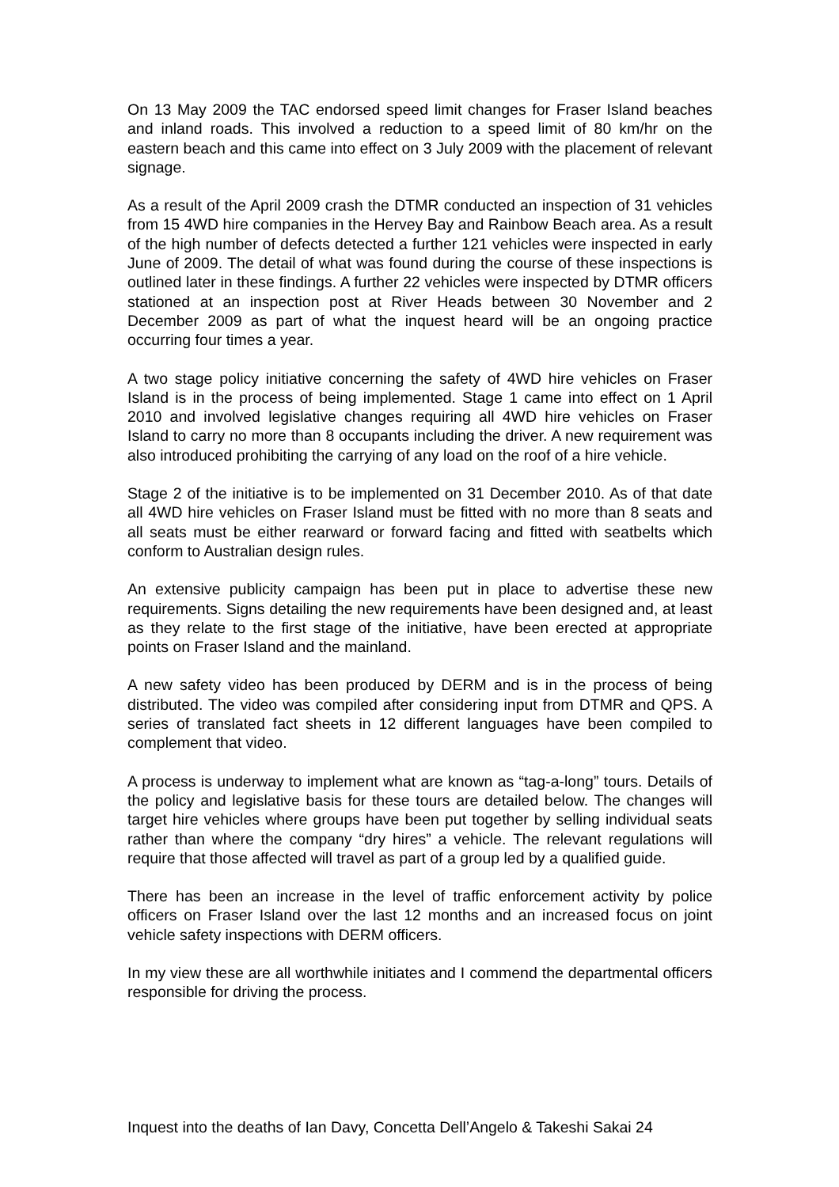On 13 May 2009 the TAC endorsed speed limit changes for Fraser Island beaches and inland roads. This involved a reduction to a speed limit of 80 km/hr on the eastern beach and this came into effect on 3 July 2009 with the placement of relevant signage.
As a result of the April 2009 crash the DTMR conducted an inspection of 31 vehicles from 15 4WD hire companies in the Hervey Bay and Rainbow Beach area. As a result of the high number of defects detected a further 121 vehicles were inspected in early June of 2009. The detail of what was found during the course of these inspections is outlined later in these findings. A further 22 vehicles were inspected by DTMR officers stationed at an inspection post at River Heads between 30 November and 2 December 2009 as part of what the inquest heard will be an ongoing practice occurring four times a year.
A two stage policy initiative concerning the safety of 4WD hire vehicles on Fraser Island is in the process of being implemented. Stage 1 came into effect on 1 April 2010 and involved legislative changes requiring all 4WD hire vehicles on Fraser Island to carry no more than 8 occupants including the driver. A new requirement was also introduced prohibiting the carrying of any load on the roof of a hire vehicle.
Stage 2 of the initiative is to be implemented on 31 December 2010. As of that date all 4WD hire vehicles on Fraser Island must be fitted with no more than 8 seats and all seats must be either rearward or forward facing and fitted with seatbelts which conform to Australian design rules.
An extensive publicity campaign has been put in place to advertise these new requirements. Signs detailing the new requirements have been designed and, at least as they relate to the first stage of the initiative, have been erected at appropriate points on Fraser Island and the mainland.
A new safety video has been produced by DERM and is in the process of being distributed. The video was compiled after considering input from DTMR and QPS. A series of translated fact sheets in 12 different languages have been compiled to complement that video.
A process is underway to implement what are known as “tag-a-long” tours. Details of the policy and legislative basis for these tours are detailed below. The changes will target hire vehicles where groups have been put together by selling individual seats rather than where the company “dry hires” a vehicle. The relevant regulations will require that those affected will travel as part of a group led by a qualified guide.
There has been an increase in the level of traffic enforcement activity by police officers on Fraser Island over the last 12 months and an increased focus on joint vehicle safety inspections with DERM officers.
In my view these are all worthwhile initiates and I commend the departmental officers responsible for driving the process.
Inquest into the deaths of Ian Davy, Concetta Dell’Angelo & Takeshi Sakai 24